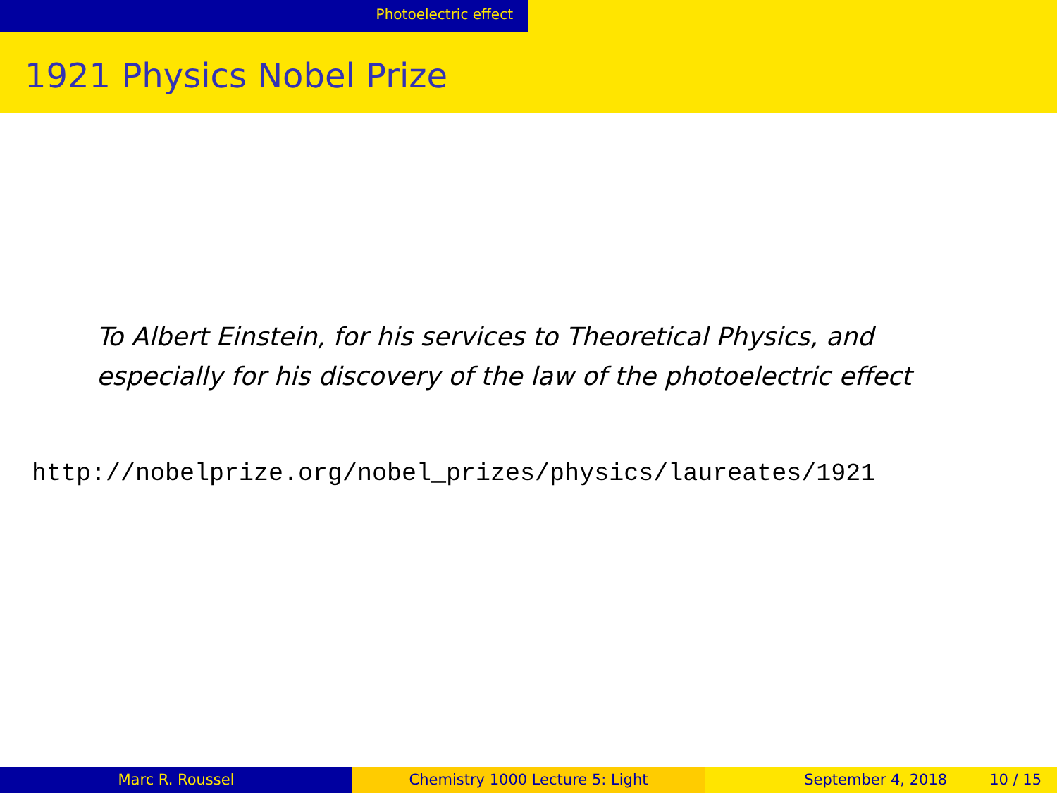Photoelectric effect
1921 Physics Nobel Prize
To Albert Einstein, for his services to Theoretical Physics, and especially for his discovery of the law of the photoelectric effect
http://nobelprize.org/nobel_prizes/physics/laureates/1921
Marc R. Roussel Chemistry 1000 Lecture 5: Light September 4, 2018 10 / 15